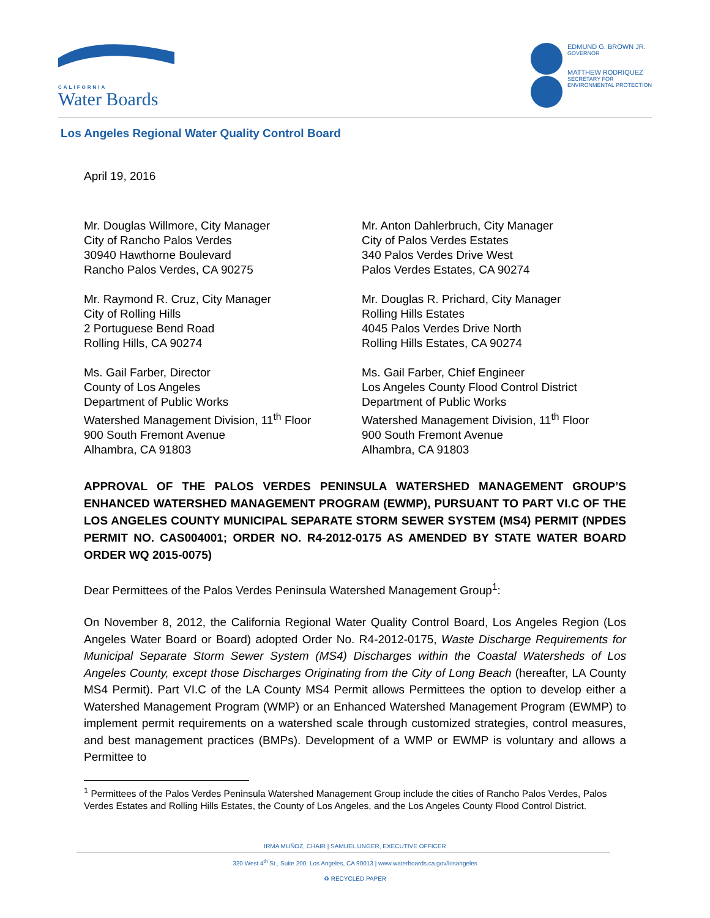CALIFORNIA
Water Boards
EDMUND G. BROWN JR.
GOVERNOR
MATTHEW RODRIQUEZ
SECRETARY FOR
ENVIRONMENTAL PROTECTION
Los Angeles Regional Water Quality Control Board
April 19, 2016
Mr. Douglas Willmore, City Manager
City of Rancho Palos Verdes
30940 Hawthorne Boulevard
Rancho Palos Verdes, CA 90275
Mr. Anton Dahlerbruch, City Manager
City of Palos Verdes Estates
340 Palos Verdes Drive West
Palos Verdes Estates, CA 90274
Mr. Raymond R. Cruz, City Manager
City of Rolling Hills
2 Portuguese Bend Road
Rolling Hills, CA 90274
Mr. Douglas R. Prichard, City Manager
Rolling Hills Estates
4045 Palos Verdes Drive North
Rolling Hills Estates, CA 90274
Ms. Gail Farber, Director
County of Los Angeles
Department of Public Works
Watershed Management Division, 11<sup>th</sup> Floor
900 South Fremont Avenue
Alhambra, CA 91803
Ms. Gail Farber, Chief Engineer
Los Angeles County Flood Control District
Department of Public Works
Watershed Management Division, 11<sup>th</sup> Floor
900 South Fremont Avenue
Alhambra, CA 91803
APPROVAL OF THE PALOS VERDES PENINSULA WATERSHED MANAGEMENT GROUP’S ENHANCED WATERSHED MANAGEMENT PROGRAM (EWMP), PURSUANT TO PART VI.C OF THE LOS ANGELES COUNTY MUNICIPAL SEPARATE STORM SEWER SYSTEM (MS4) PERMIT (NPDES PERMIT NO. CAS004001; ORDER NO. R4-2012-0175 AS AMENDED BY STATE WATER BOARD ORDER WQ 2015-0075)
Dear Permittees of the Palos Verdes Peninsula Watershed Management Group<sup>1</sup>:
On November 8, 2012, the California Regional Water Quality Control Board, Los Angeles Region (Los Angeles Water Board or Board) adopted Order No. R4-2012-0175, Waste Discharge Requirements for Municipal Separate Storm Sewer System (MS4) Discharges within the Coastal Watersheds of Los Angeles County, except those Discharges Originating from the City of Long Beach (hereafter, LA County MS4 Permit). Part VI.C of the LA County MS4 Permit allows Permittees the option to develop either a Watershed Management Program (WMP) or an Enhanced Watershed Management Program (EWMP) to implement permit requirements on a watershed scale through customized strategies, control measures, and best management practices (BMPs). Development of a WMP or EWMP is voluntary and allows a Permittee to
<sup>1</sup> Permittees of the Palos Verdes Peninsula Watershed Management Group include the cities of Rancho Palos Verdes, Palos Verdes Estates and Rolling Hills Estates, the County of Los Angeles, and the Los Angeles County Flood Control District.
IRMA MUÑOZ, CHAIR | SAMUEL UNGER, EXECUTIVE OFFICER
320 West 4<sup>th</sup> St., Suite 200, Los Angeles, CA 90013 | www.waterboards.ca.gov/losangeles
♻ RECYCLED PAPER